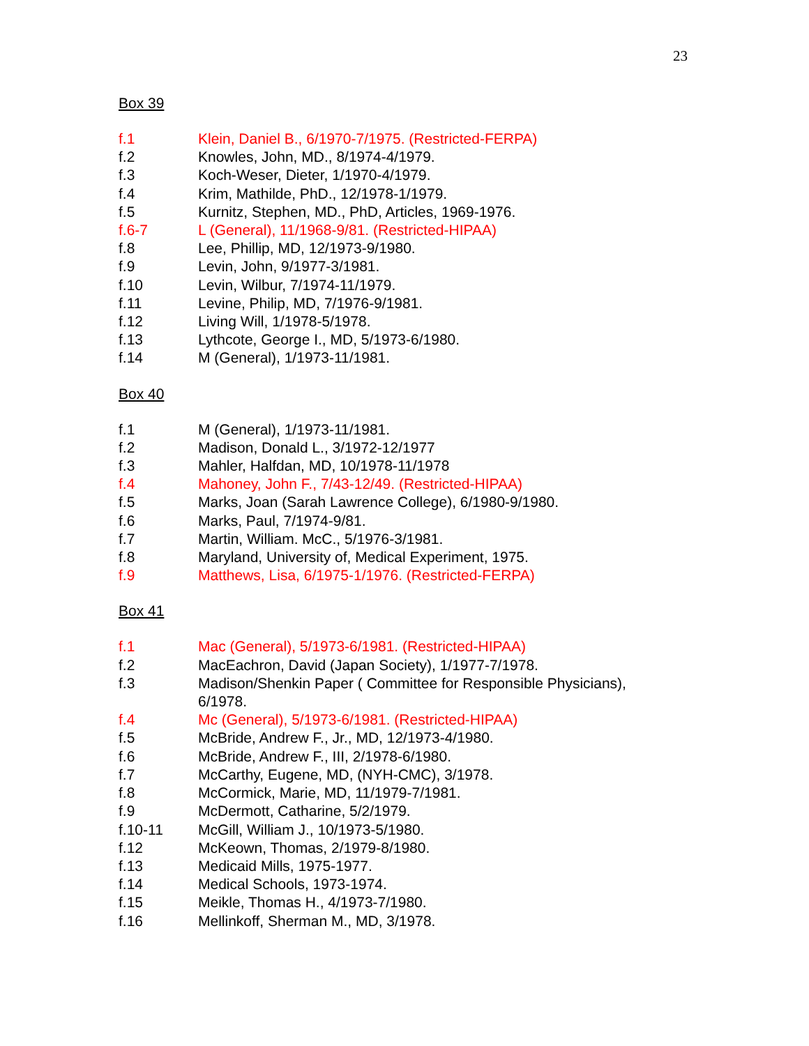23
Box 39
f.1 Klein, Daniel B., 6/1970-7/1975. (Restricted-FERPA)
f.2 Knowles, John, MD., 8/1974-4/1979.
f.3 Koch-Weser, Dieter, 1/1970-4/1979.
f.4 Krim, Mathilde, PhD., 12/1978-1/1979.
f.5 Kurnitz, Stephen, MD., PhD, Articles, 1969-1976.
f.6-7 L (General), 11/1968-9/81. (Restricted-HIPAA)
f.8 Lee, Phillip, MD, 12/1973-9/1980.
f.9 Levin, John, 9/1977-3/1981.
f.10 Levin, Wilbur, 7/1974-11/1979.
f.11 Levine, Philip, MD, 7/1976-9/1981.
f.12 Living Will, 1/1978-5/1978.
f.13 Lythcote, George I., MD, 5/1973-6/1980.
f.14 M (General), 1/1973-11/1981.
Box 40
f.1 M (General), 1/1973-11/1981.
f.2 Madison, Donald L., 3/1972-12/1977
f.3 Mahler, Halfdan, MD, 10/1978-11/1978
f.4 Mahoney, John F., 7/43-12/49. (Restricted-HIPAA)
f.5 Marks, Joan (Sarah Lawrence College), 6/1980-9/1980.
f.6 Marks, Paul, 7/1974-9/81.
f.7 Martin, William. McC., 5/1976-3/1981.
f.8 Maryland, University of, Medical Experiment, 1975.
f.9 Matthews, Lisa, 6/1975-1/1976. (Restricted-FERPA)
Box 41
f.1 Mac (General), 5/1973-6/1981. (Restricted-HIPAA)
f.2 MacEachron, David (Japan Society), 1/1977-7/1978.
f.3 Madison/Shenkin Paper ( Committee for Responsible Physicians), 6/1978.
f.4 Mc (General), 5/1973-6/1981. (Restricted-HIPAA)
f.5 McBride, Andrew F., Jr., MD, 12/1973-4/1980.
f.6 McBride, Andrew F., III, 2/1978-6/1980.
f.7 McCarthy, Eugene, MD, (NYH-CMC), 3/1978.
f.8 McCormick, Marie, MD, 11/1979-7/1981.
f.9 McDermott, Catharine, 5/2/1979.
f.10-11 McGill, William J., 10/1973-5/1980.
f.12 McKeown, Thomas, 2/1979-8/1980.
f.13 Medicaid Mills, 1975-1977.
f.14 Medical Schools, 1973-1974.
f.15 Meikle, Thomas H., 4/1973-7/1980.
f.16 Mellinkoff, Sherman M., MD, 3/1978.